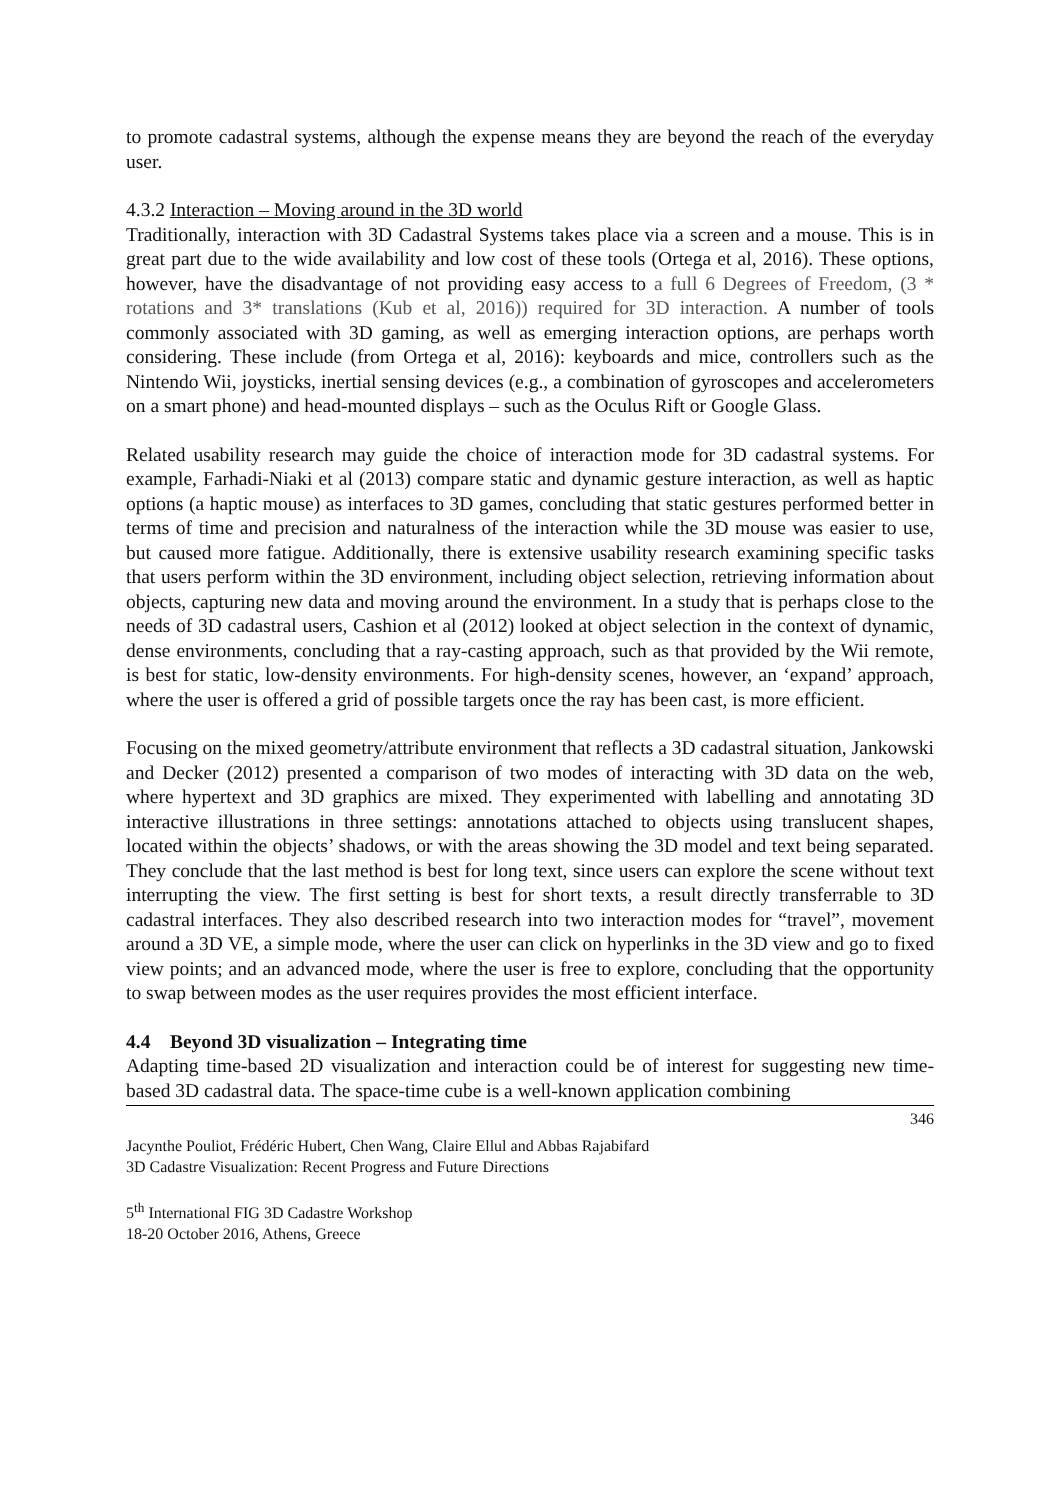to promote cadastral systems, although the expense means they are beyond the reach of the everyday user.
4.3.2 Interaction – Moving around in the 3D world
Traditionally, interaction with 3D Cadastral Systems takes place via a screen and a mouse. This is in great part due to the wide availability and low cost of these tools (Ortega et al, 2016). These options, however, have the disadvantage of not providing easy access to a full 6 Degrees of Freedom, (3 * rotations and 3* translations (Kub et al, 2016)) required for 3D interaction. A number of tools commonly associated with 3D gaming, as well as emerging interaction options, are perhaps worth considering. These include (from Ortega et al, 2016): keyboards and mice, controllers such as the Nintendo Wii, joysticks, inertial sensing devices (e.g., a combination of gyroscopes and accelerometers on a smart phone) and head-mounted displays – such as the Oculus Rift or Google Glass.
Related usability research may guide the choice of interaction mode for 3D cadastral systems. For example, Farhadi-Niaki et al (2013) compare static and dynamic gesture interaction, as well as haptic options (a haptic mouse) as interfaces to 3D games, concluding that static gestures performed better in terms of time and precision and naturalness of the interaction while the 3D mouse was easier to use, but caused more fatigue. Additionally, there is extensive usability research examining specific tasks that users perform within the 3D environment, including object selection, retrieving information about objects, capturing new data and moving around the environment. In a study that is perhaps close to the needs of 3D cadastral users, Cashion et al (2012) looked at object selection in the context of dynamic, dense environments, concluding that a ray-casting approach, such as that provided by the Wii remote, is best for static, low-density environments. For high-density scenes, however, an ‘expand’ approach, where the user is offered a grid of possible targets once the ray has been cast, is more efficient.
Focusing on the mixed geometry/attribute environment that reflects a 3D cadastral situation, Jankowski and Decker (2012) presented a comparison of two modes of interacting with 3D data on the web, where hypertext and 3D graphics are mixed. They experimented with labelling and annotating 3D interactive illustrations in three settings: annotations attached to objects using translucent shapes, located within the objects’ shadows, or with the areas showing the 3D model and text being separated. They conclude that the last method is best for long text, since users can explore the scene without text interrupting the view. The first setting is best for short texts, a result directly transferrable to 3D cadastral interfaces. They also described research into two interaction modes for “travel”, movement around a 3D VE, a simple mode, where the user can click on hyperlinks in the 3D view and go to fixed view points; and an advanced mode, where the user is free to explore, concluding that the opportunity to swap between modes as the user requires provides the most efficient interface.
4.4 Beyond 3D visualization – Integrating time
Adapting time-based 2D visualization and interaction could be of interest for suggesting new time-based 3D cadastral data. The space-time cube is a well-known application combining
346
Jacynthe Pouliot, Frédéric Hubert, Chen Wang, Claire Ellul and Abbas Rajabifard
3D Cadastre Visualization: Recent Progress and Future Directions
5<sup>th</sup> International FIG 3D Cadastre Workshop
18-20 October 2016, Athens, Greece